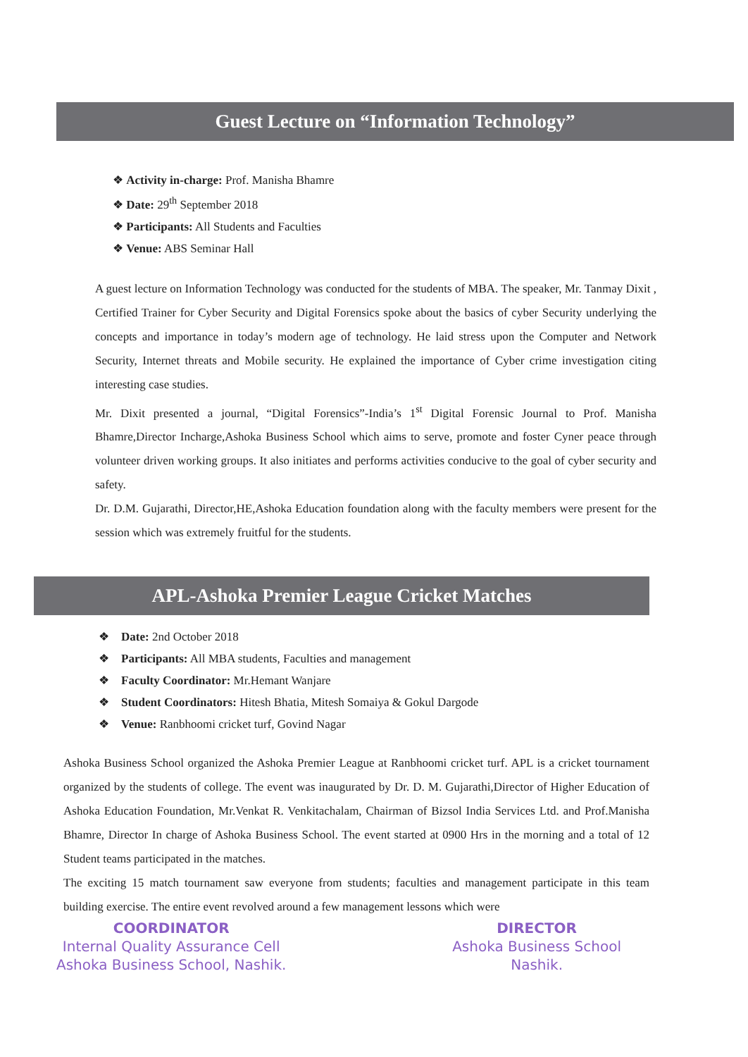Guest Lecture on “Information Technology”
❖ Activity in-charge: Prof. Manisha Bhamre
❖ Date: 29<sup>th</sup> September 2018
❖ Participants: All Students and Faculties
❖ Venue: ABS Seminar Hall
A guest lecture on Information Technology was conducted for the students of MBA. The speaker, Mr. Tanmay Dixit , Certified Trainer for Cyber Security and Digital Forensics spoke about the basics of cyber Security underlying the concepts and importance in today’s modern age of technology. He laid stress upon the Computer and Network Security, Internet threats and Mobile security. He explained the importance of Cyber crime investigation citing interesting case studies.
Mr. Dixit presented a journal, “Digital Forensics”-India’s 1<sup>st</sup> Digital Forensic Journal to Prof. Manisha Bhamre,Director Incharge,Ashoka Business School which aims to serve, promote and foster Cyner peace through volunteer driven working groups. It also initiates and performs activities conducive to the goal of cyber security and safety.
Dr. D.M. Gujarathi, Director,HE,Ashoka Education foundation along with the faculty members were present for the session which was extremely fruitful for the students.
APL-Ashoka Premier League Cricket Matches
❖ Date: 2nd October 2018
❖ Participants: All MBA students, Faculties and management
❖ Faculty Coordinator: Mr.Hemant Wanjare
❖ Student Coordinators: Hitesh Bhatia, Mitesh Somaiya & Gokul Dargode
❖ Venue: Ranbhoomi cricket turf, Govind Nagar
Ashoka Business School organized the Ashoka Premier League at Ranbhoomi cricket turf. APL is a cricket tournament organized by the students of college. The event was inaugurated by Dr. D. M. Gujarathi,Director of Higher Education of Ashoka Education Foundation, Mr.Venkat R. Venkitachalam, Chairman of Bizsol India Services Ltd. and Prof.Manisha Bhamre, Director In charge of Ashoka Business School. The event started at 0900 Hrs in the morning and a total of 12 Student teams participated in the matches.
The exciting 15 match tournament saw everyone from students; faculties and management participate in this team building exercise. The entire event revolved around a few management lessons which were
COORDINATOR
Internal Quality Assurance Cell
Ashoka Business School, Nashik.
DIRECTOR
Ashoka Business School
Nashik.